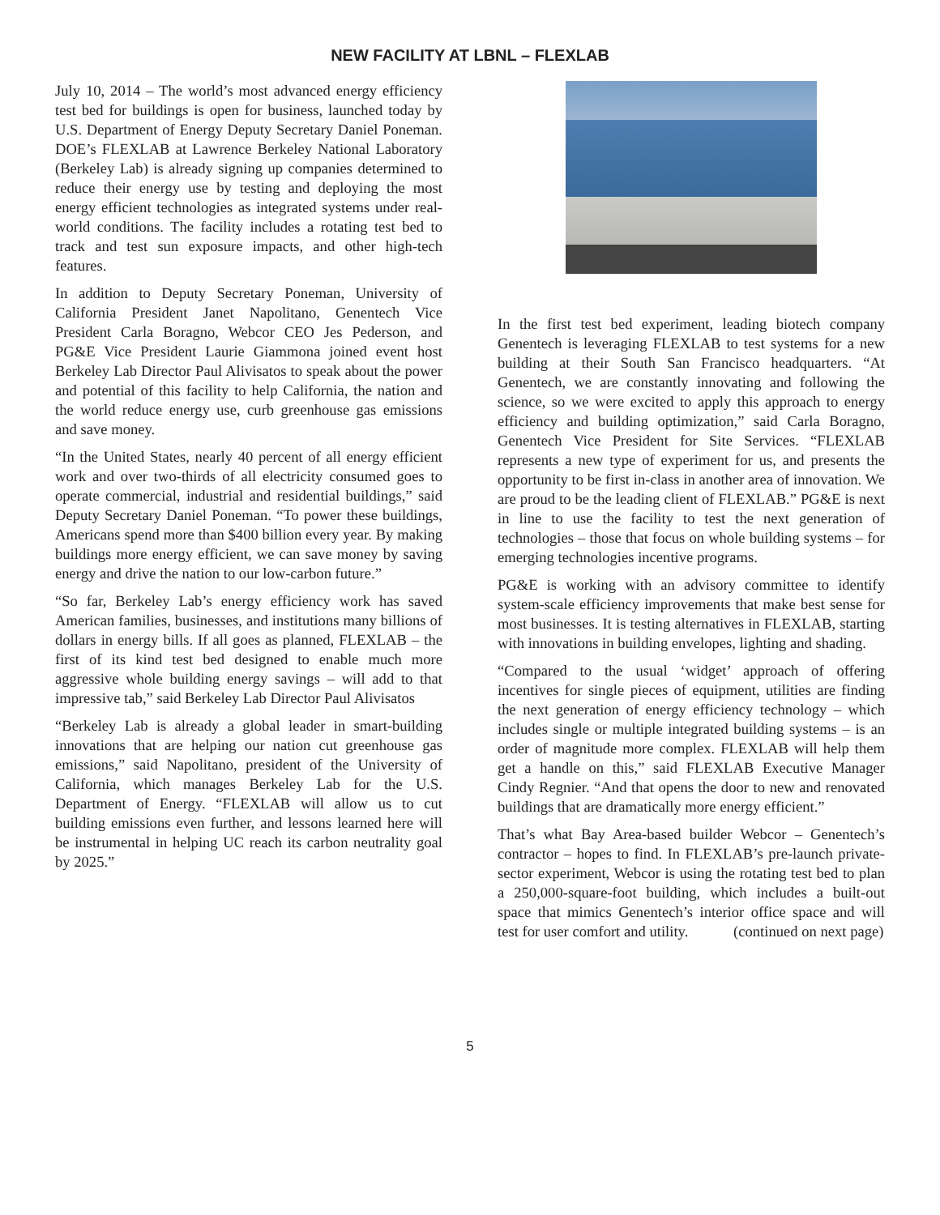NEW FACILITY AT LBNL – FLEXLAB
July 10, 2014 – The world’s most advanced energy efficiency test bed for buildings is open for business, launched today by U.S. Department of Energy Deputy Secretary Daniel Poneman. DOE’s FLEXLAB at Lawrence Berkeley National Laboratory (Berkeley Lab) is already signing up companies determined to reduce their energy use by testing and deploying the most energy efficient technologies as integrated systems under real-world conditions. The facility includes a rotating test bed to track and test sun exposure impacts, and other high-tech features.
In addition to Deputy Secretary Poneman, University of California President Janet Napolitano, Genentech Vice President Carla Boragno, Webcor CEO Jes Pederson, and PG&E Vice President Laurie Giammona joined event host Berkeley Lab Director Paul Alivisatos to speak about the power and potential of this facility to help California, the nation and the world reduce energy use, curb greenhouse gas emissions and save money.
“In the United States, nearly 40 percent of all energy efficient work and over two-thirds of all electricity consumed goes to operate commercial, industrial and residential buildings,” said Deputy Secretary Daniel Poneman. “To power these buildings, Americans spend more than $400 billion every year. By making buildings more energy efficient, we can save money by saving energy and drive the nation to our low-carbon future.”
“So far, Berkeley Lab’s energy efficiency work has saved American families, businesses, and institutions many billions of dollars in energy bills. If all goes as planned, FLEXLAB – the first of its kind test bed designed to enable much more aggressive whole building energy savings – will add to that impressive tab,” said Berkeley Lab Director Paul Alivisatos
“Berkeley Lab is already a global leader in smart-building innovations that are helping our nation cut greenhouse gas emissions,” said Napolitano, president of the University of California, which manages Berkeley Lab for the U.S. Department of Energy. “FLEXLAB will allow us to cut building emissions even further, and lessons learned here will be instrumental in helping UC reach its carbon neutrality goal by 2025.”
In the first test bed experiment, leading biotech company Genentech is leveraging FLEXLAB to test systems for a new building at their South San Francisco headquarters. “At Genentech, we are constantly innovating and following the science, so we were excited to apply this approach to energy efficiency and building optimization,” said Carla Boragno, Genentech Vice President for Site Services. “FLEXLAB represents a new type of experiment for us, and presents the opportunity to be first in-class in another area of innovation. We are proud to be the leading client of FLEXLAB.” PG&E is next in line to use the facility to test the next generation of technologies – those that focus on whole building systems – for emerging technologies incentive programs.
PG&E is working with an advisory committee to identify system-scale efficiency improvements that make best sense for most businesses. It is testing alternatives in FLEXLAB, starting with innovations in building envelopes, lighting and shading.
“Compared to the usual ‘widget’ approach of offering incentives for single pieces of equipment, utilities are finding the next generation of energy efficiency technology – which includes single or multiple integrated building systems – is an order of magnitude more complex. FLEXLAB will help them get a handle on this,” said FLEXLAB Executive Manager Cindy Regnier. “And that opens the door to new and renovated buildings that are dramatically more energy efficient.”
That’s what Bay Area-based builder Webcor – Genentech’s contractor – hopes to find. In FLEXLAB’s pre-launch private-sector experiment, Webcor is using the rotating test bed to plan a 250,000-square-foot building, which includes a built-out space that mimics Genentech’s interior office space and will test for user comfort and utility. (continued on next page)
5